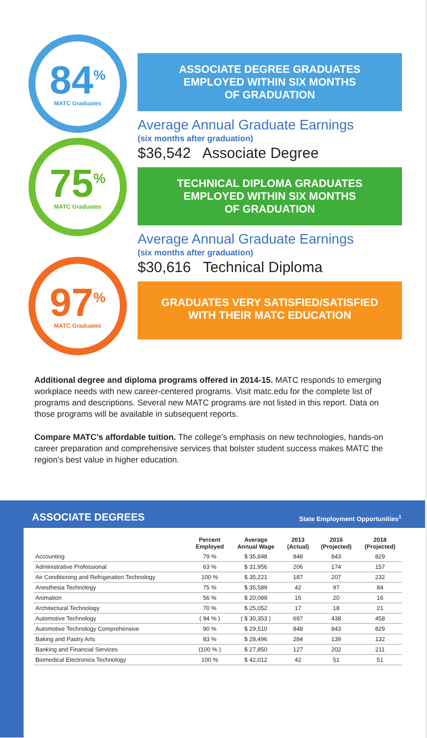84<sup>%</sup>
MATC Graduates
ASSOCIATE DEGREE GRADUATES
EMPLOYED WITHIN SIX MONTHS
OF GRADUATION
Average Annual Graduate Earnings
(six months after graduation)
$36,542 Associate Degree
75<sup>%</sup>
MATC Graduates
TECHNICAL DIPLOMA GRADUATES
EMPLOYED WITHIN SIX MONTHS
OF GRADUATION
Average Annual Graduate Earnings
(six months after graduation)
$30,616 Technical Diploma
97<sup>%</sup>
MATC Graduates
GRADUATES VERY SATISFIED/SATISFIED
WITH THEIR MATC EDUCATION
Additional degree and diploma programs offered in 2014-15. MATC responds to emerging workplace needs with new career-centered programs. Visit matc.edu for the complete list of programs and descriptions. Several new MATC programs are not listed in this report. Data on those programs will be available in subsequent reports.
Compare MATC’s affordable tuition. The college’s emphasis on new technologies, hands-on career preparation and comprehensive services that bolster student success makes MATC the region’s best value in higher education.
ASSOCIATE DEGREES
State Employment Opportunities<sup>1</sup>
| | Percent Employed | Average Annual Wage | 2013 (Actual) | 2016 (Projected) | 2018 (Projected) |
| --- | --- | --- | --- | --- | --- |
| Accounting | 79 % | $ 35,848 | 848 | 843 | 829 |
| Administrative Professional | 63 % | $ 31,956 | 206 | 174 | 157 |
| Air Conditioning and Refrigeration Technology | 100 % | $ 35,221 | 187 | 207 | 232 |
| Anesthesia Technology | 75 % | $ 35,589 | 42 | 97 | 84 |
| Animation | 56 % | $ 20,089 | 16 | 20 | 16 |
| Architectural Technology | 70 % | $ 25,052 | 17 | 18 | 21 |
| Automotive Technology | ( 94 % ) | ( $ 30,353 ) | 697 | 438 | 458 |
| Automotive Technology Comprehensive | 90 % | $ 29,510 | 848 | 843 | 829 |
| Baking and Pastry Arts | 83 % | $ 28,496 | 284 | 139 | 132 |
| Banking and Financial Services | (100 % ) | $ 27,850 | 127 | 202 | 211 |
| Biomedical Electronics Technology | 100 % | $ 42,012 | 42 | 51 | 51 |